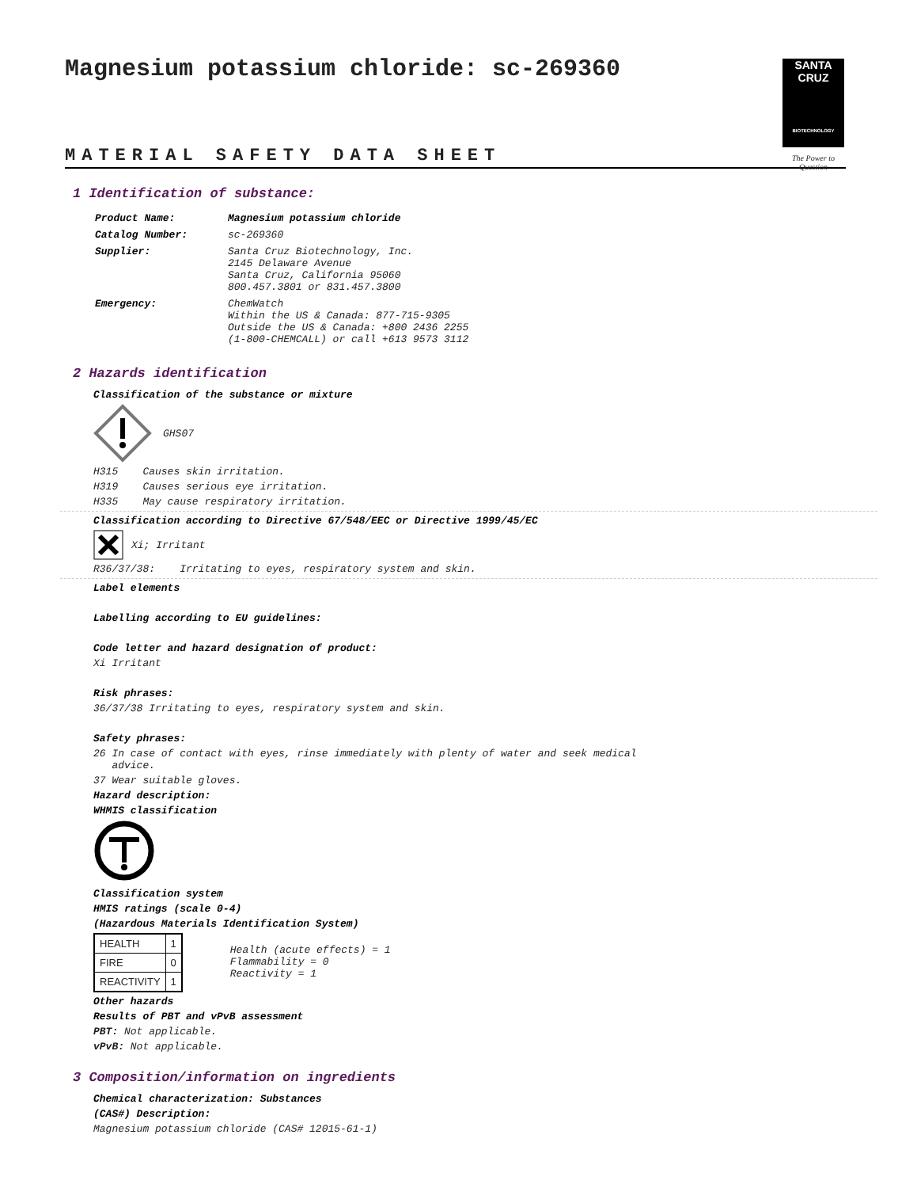Magnesium potassium chloride: sc-269360
SANTA CRUZ
BIOTECHNOLOGY
The Power to Question
MATERIAL SAFETY DATA SHEET
1 Identification of substance:
| Product Name: | Magnesium potassium chloride |
| Catalog Number: | sc-269360 |
| Supplier: | Santa Cruz Biotechnology, Inc. 2145 Delaware Avenue Santa Cruz, California 95060 800.457.3801 or 831.457.3800 |
| Emergency: | ChemWatch Within the US & Canada: 877-715-9305 Outside the US & Canada: +800 2436 2255 (1-800-CHEMCALL) or call +613 9573 3112 |
2 Hazards identification
Classification of the substance or mixture
GHS07
H315 Causes skin irritation.
H319 Causes serious eye irritation.
H335 May cause respiratory irritation.
Classification according to Directive 67/548/EEC or Directive 1999/45/EC
Xi; Irritant
R36/37/38: Irritating to eyes, respiratory system and skin.
Label elements
Labelling according to EU guidelines:
Code letter and hazard designation of product:
Xi Irritant
Risk phrases:
36/37/38 Irritating to eyes, respiratory system and skin.
Safety phrases:
26 In case of contact with eyes, rinse immediately with plenty of water and seek medical
advice.
37 Wear suitable gloves.
Hazard description:
WHMIS classification
Classification system
HMIS ratings (scale 0-4)
(Hazardous Materials Identification System)
| HEALTH | 1 |
| FIRE | 0 |
| REACTIVITY | 1 |
Health (acute effects) = 1
Flammability = 0
Reactivity = 1
Other hazards
Results of PBT and vPvB assessment
PBT: Not applicable.
vPvB: Not applicable.
3 Composition/information on ingredients
Chemical characterization: Substances
(CAS#) Description:
Magnesium potassium chloride (CAS# 12015-61-1)